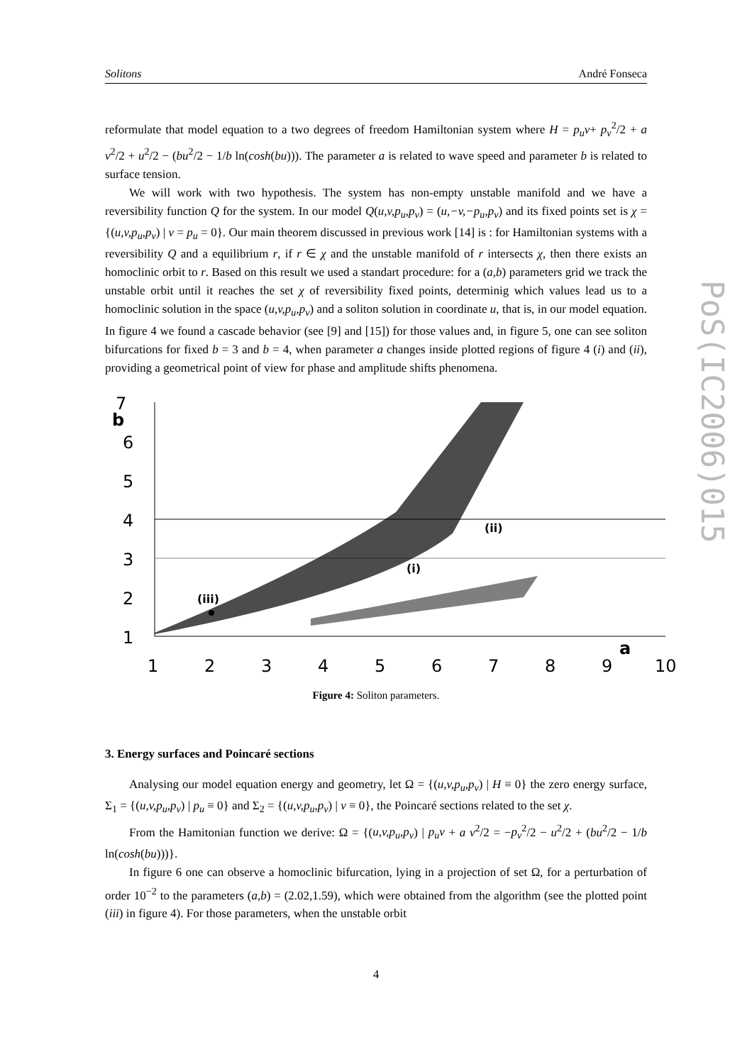PoS(IC2006)015
Solitons André Fonseca
reformulate that model equation to a two degrees of freedom Hamiltonian system where H = p<sub>u</sub>v+ p<sub>v</sub><sup>2</sup>/2 + a v<sup>2</sup>/2 + u<sup>2</sup>/2 − (bu<sup>2</sup>/2 − 1/b ln(cosh(bu))). The parameter a is related to wave speed and parameter b is related to surface tension.
We will work with two hypothesis. The system has non-empty unstable manifold and we have a reversibility function Q for the system. In our model Q(u,v,p<sub>u</sub>,p<sub>v</sub>) = (u,−v,−p<sub>u</sub>,p<sub>v</sub>) and its fixed points set is χ = {(u,v,p<sub>u</sub>,p<sub>v</sub>) | v = p<sub>u</sub> = 0}. Our main theorem discussed in previous work [14] is : for Hamiltonian systems with a reversibility Q and a equilibrium r, if r ∈ χ and the unstable manifold of r intersects χ, then there exists an homoclinic orbit to r. Based on this result we used a standart procedure: for a (a,b) parameters grid we track the unstable orbit until it reaches the set χ of reversibility fixed points, determinig which values lead us to a homoclinic solution in the space (u,v,p<sub>u</sub>,p<sub>v</sub>) and a soliton solution in coordinate u, that is, in our model equation. In figure 4 we found a cascade behavior (see [9] and [15]) for those values and, in figure 5, one can see soliton bifurcations for fixed b = 3 and b = 4, when parameter a changes inside plotted regions of figure 4 (i) and (ii), providing a geometrical point of view for phase and amplitude shifts phenomena.
7
b
6
5
4
3
2
1
1
2
3
4
5
6
7
8
9
10
a
(iii)
(i)
(ii)
Figure 4: Soliton parameters.
3. Energy surfaces and Poincaré sections
Analysing our model equation energy and geometry, let Ω = {(u,v,p<sub>u</sub>,p<sub>v</sub>) | H ≡ 0} the zero energy surface, Σ<sub>1</sub> = {(u,v,p<sub>u</sub>,p<sub>v</sub>) | p<sub>u</sub> ≡ 0} and Σ<sub>2</sub> = {(u,v,p<sub>u</sub>,p<sub>v</sub>) | v ≡ 0}, the Poincaré sections related to the set χ.
From the Hamitonian function we derive: Ω = {(u,v,p<sub>u</sub>,p<sub>v</sub>) | p<sub>u</sub>v + a v<sup>2</sup>/2 = −p<sub>v</sub><sup>2</sup>/2 − u<sup>2</sup>/2 + (bu<sup>2</sup>/2 − 1/b ln(cosh(bu)))}.
In figure 6 one can observe a homoclinic bifurcation, lying in a projection of set Ω, for a perturbation of order 10<sup>−2</sup> to the parameters (a,b) = (2.02,1.59), which were obtained from the algorithm (see the plotted point (iii) in figure 4). For those parameters, when the unstable orbit
4